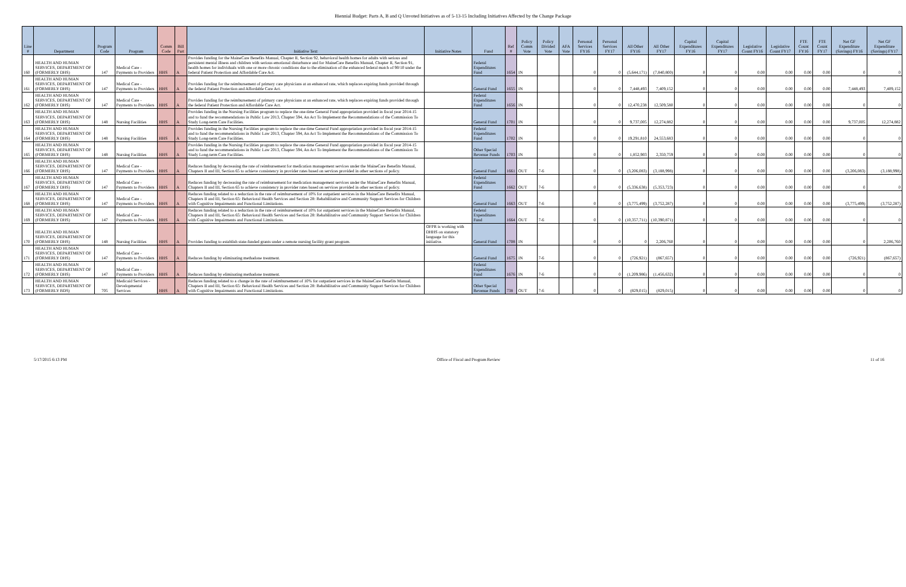Biennial Budget: Parts A, B and Q Unvoted Initiatives as of 5-13-15 Including Initiatives Affected by the Change Package
| Line # | Department | Program Code | Program | Comm Code | Bill Part | Initiative Text | Initiative Notes | Fund | Ref # | Policy Comm Vote | Policy Divided Vote | AFA Vote | Personal Services FY16 | Personal Services FY17 | All Other FY16 | All Other FY17 | Capital Expenditures FY16 | Capital Expenditures FY17 | Legislative Count FY16 | Legislative Count FY17 | FTE Count FY16 | FTE Count FY17 | Net GF Expenditure (Savings) FY16 | Net GF Expenditure (Savings) FY17 |
| --- | --- | --- | --- | --- | --- | --- | --- | --- | --- | --- | --- | --- | --- | --- | --- | --- | --- | --- | --- | --- | --- | --- | --- | --- |
| 160 | HEALTH AND HUMAN SERVICES, DEPARTMENT OF (FORMERLY DHS) | 147 | Medical Care - Payments to Providers | HHS | A | Provides funding for the MaineCare Benefits Manual, Chapter II, Section 92, behavioral health homes for adults with serious and persistent mental illness and children with serious emotional disturbance and for MaineCare Benefits Manual, Chapter II, Section 91, health homes for individuals with one or more chronic conditions due to the elimination of the enhanced federal match of 90/10 under the federal Patient Protection and Affordable Care Act. | | Federal Expenditures Fund | 1654 | IN | | | 0 | 0 | (5,644,171) | (7,840,800) | 0 | 0 | 0.00 | 0.00 | 0.00 | 0.00 | 0 | 0 |
| 161 | HEALTH AND HUMAN SERVICES, DEPARTMENT OF (FORMERLY DHS) | 147 | Medical Care - Payments to Providers | HHS | A | Provides funding for the reimbursement of primary care physicians at an enhanced rate, which replaces expiring funds provided through the federal Patient Protection and Affordable Care Act. | | General Fund | 1655 | IN | | | 0 | 0 | 7,448,493 | 7,409,152 | 0 | 0 | 0.00 | 0.00 | 0.00 | 0.00 | 7,448,493 | 7,409,152 |
| 162 | HEALTH AND HUMAN SERVICES, DEPARTMENT OF (FORMERLY DHS) | 147 | Medical Care - Payments to Providers | HHS | A | Provides funding for the reimbursement of primary care physicians at an enhanced rate, which replaces expiring funds provided through the federal Patient Protection and Affordable Care Act. | | Federal Expenditures Fund | 1656 | IN | | | 0 | 0 | 12,470,238 | 12,509,580 | 0 | 0 | 0.00 | 0.00 | 0.00 | 0.00 | 0 | 0 |
| 163 | HEALTH AND HUMAN SERVICES, DEPARTMENT OF (FORMERLY DHS) | 148 | Nursing Facilities | HHS | A | Provides funding in the Nursing Facilities program to replace the one-time General Fund appropriation provided in fiscal year 2014-15 and to fund the recommendations in Public Law 2013, Chapter 594, An Act To Implement the Recommendations of the Commission To Study Long-term Care Facilities. | | General Fund | 1701 | IN | | | 0 | 0 | 9,737,005 | 12,274,882 | 0 | 0 | 0.00 | 0.00 | 0.00 | 0.00 | 9,737,005 | 12,274,882 |
| 164 | HEALTH AND HUMAN SERVICES, DEPARTMENT OF (FORMERLY DHS) | 148 | Nursing Facilities | HHS | A | Provides funding in the Nursing Facilities program to replace the one-time General Fund appropriation provided in fiscal year 2014-15 and to fund the recommendations in Public Law 2013, Chapter 594, An Act To Implement the Recommendations of the Commission To Study Long-term Care Facilities. | | Federal Expenditures Fund | 1702 | IN | | | 0 | 0 | 19,291,810 | 24,553,683 | 0 | 0 | 0.00 | 0.00 | 0.00 | 0.00 | 0 | 0 |
| 165 | HEALTH AND HUMAN SERVICES, DEPARTMENT OF (FORMERLY DHS) | 148 | Nursing Facilities | HHS | A | Provides funding in the Nursing Facilities program to replace the one-time General Fund appropriation provided in fiscal year 2014-15 and to fund the recommendations in Public Law 2013, Chapter 594, An Act To Implement the Recommendations of the Commission To Study Long-term Care Facilities. | | Other Special Revenue Funds | 1703 | IN | | | 0 | 0 | 1,852,903 | 2,350,759 | 0 | 0 | 0.00 | 0.00 | 0.00 | 0.00 | 0 | 0 |
| 166 | HEALTH AND HUMAN SERVICES, DEPARTMENT OF (FORMERLY DHS) | 147 | Medical Care - Payments to Providers | HHS | A | Reduces funding by decreasing the rate of reimbursement for medication management services under the MaineCare Benefits Manual, Chapters II and III, Section 65 to achieve consistency in provider rates based on services provided in other sections of policy. | | General Fund | 1661 | OUT | 7-6 | | 0 | 0 | (3,206,083) | (3,188,998) | 0 | 0 | 0.00 | 0.00 | 0.00 | 0.00 | (3,206,083) | (3,188,998) |
| 167 | HEALTH AND HUMAN SERVICES, DEPARTMENT OF (FORMERLY DHS) | 147 | Medical Care - Payments to Providers | HHS | A | Reduces funding by decreasing the rate of reimbursement for medication management services under the MaineCare Benefits Manual, Chapters II and III, Section 65 to achieve consistency in provider rates based on services provided in other sections of policy. | | Federal Expenditures Fund | 1662 | OUT | 7-6 | | 0 | 0 | (5,336,638) | (5,353,723) | 0 | 0 | 0.00 | 0.00 | 0.00 | 0.00 | 0 | 0 |
| 168 | HEALTH AND HUMAN SERVICES, DEPARTMENT OF (FORMERLY DHS) | 147 | Medical Care - Payments to Providers | HHS | A | Reduces funding related to a reduction in the rate of reimbursement of 10% for outpatient services in the MaineCare Benefits Manual, Chapters II and III, Section 65: Behavioral Health Services and Section 28: Rehabilitative and Community Support Services for Children with Cognitive Impairments and Functional Limitations. | | General Fund | 1663 | OUT | 7-6 | | 0 | 0 | (3,775,499) | (3,752,287) | 0 | 0 | 0.00 | 0.00 | 0.00 | 0.00 | (3,775,499) | (3,752,287) |
| 169 | HEALTH AND HUMAN SERVICES, DEPARTMENT OF (FORMERLY DHS) | 147 | Medical Care - Payments to Providers | HHS | A | Reduces funding related to a reduction in the rate of reimbursement of 10% for outpatient services in the MaineCare Benefits Manual, Chapters II and III, Section 65: Behavioral Health Services and Section 28: Rehabilitative and Community Support Services for Children with Cognitive Impairments and Functional Limitations. | | Federal Expenditures Fund | 1664 | OUT | 7-6 | | 0 | 0 | (10,357,711) | (10,390,871) | 0 | 0 | 0.00 | 0.00 | 0.00 | 0.00 | 0 | 0 |
| 170 | HEALTH AND HUMAN SERVICES, DEPARTMENT OF (FORMERLY DHS) | 148 | Nursing Facilities | HHS | A | Provides funding to establish state-funded grants under a remote nursing facility grant program. | OFPR is working with DHHS on statutory language for this initiative. | General Fund | 1708 | IN | | | 0 | 0 | 0 | 2,206,760 | 0 | 0 | 0.00 | 0.00 | 0.00 | 0.00 | 0 | 2,206,760 |
| 171 | HEALTH AND HUMAN SERVICES, DEPARTMENT OF (FORMERLY DHS) | 147 | Medical Care - Payments to Providers | HHS | A | Reduces funding by eliminating methadone treatment. | | General Fund | 1675 | IN | 7-6 | | 0 | 0 | (726,921) | (867,657) | 0 | 0 | 0.00 | 0.00 | 0.00 | 0.00 | (726,921) | (867,657) |
| 172 | HEALTH AND HUMAN SERVICES, DEPARTMENT OF (FORMERLY DHS) | 147 | Medical Care - Payments to Providers | HHS | A | Reduces funding by eliminating methadone treatment. | | Federal Expenditures Fund | 1676 | IN | 7-6 | | 0 | 0 | (1,209,986) | (1,456,632) | 0 | 0 | 0.00 | 0.00 | 0.00 | 0.00 | 0 | 0 |
| 173 | HEALTH AND HUMAN SERVICES, DEPARTMENT OF (FORMERLY BDS) | 705 | Medicaid Services - Developmental Services | HHS | A | Reduces funding related to a change in the rate of reimbursement of 10% for outpatient services in the MaineCare Benefits Manual, Chapters II and III, Section 65: Behavioral Health Services and Section 28: Rehabilitative and Community Support Services for Children with Cognitive Impairments and Functional Limitations. | | Other Special Revenue Funds | 738 | OUT | 7-6 | | 0 | 0 | (829,015) | (829,015) | 0 | 0 | 0.00 | 0.00 | 0.00 | 0.00 | 0 | 0 |
5/17/2015 6:13 PM Office of Fiscal and Program Review 11 of 16